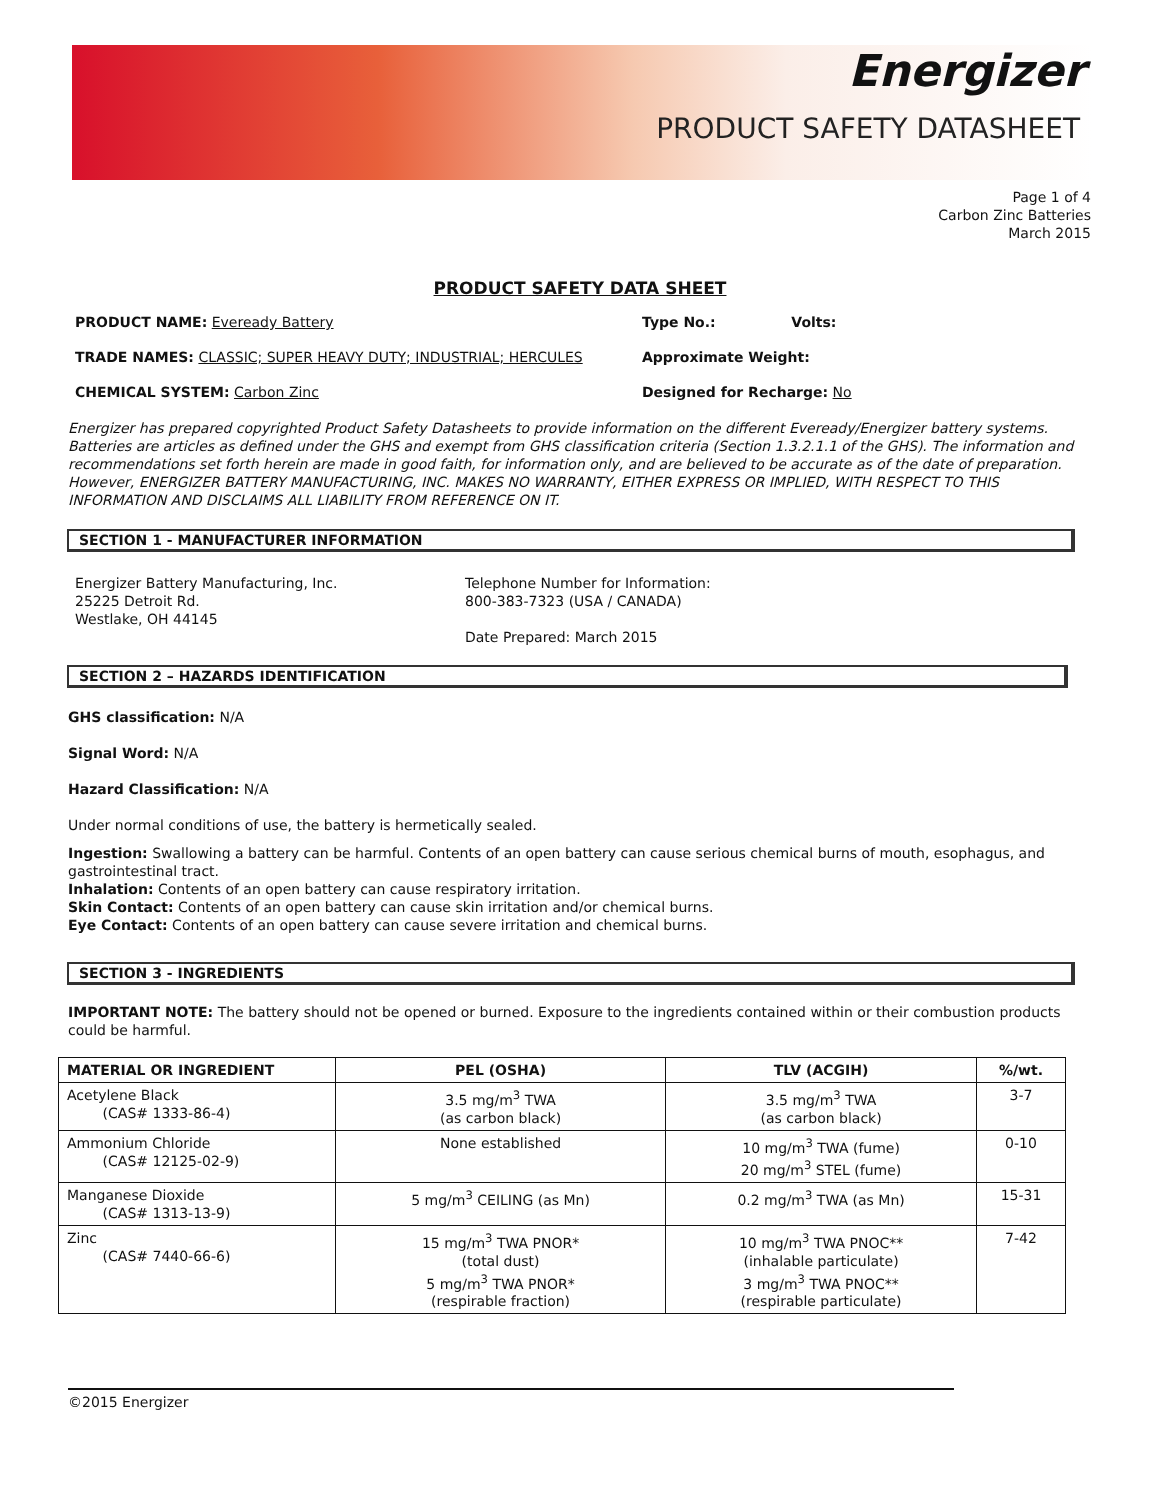Energizer
PRODUCT SAFETY DATASHEET
Page 1 of 4
Carbon Zinc Batteries
March 2015
PRODUCT SAFETY DATA SHEET
PRODUCT NAME: Eveready Battery Type No.: Volts:
TRADE NAMES: CLASSIC; SUPER HEAVY DUTY; INDUSTRIAL; HERCULES Approximate Weight:
CHEMICAL SYSTEM: Carbon Zinc Designed for Recharge: No
Energizer has prepared copyrighted Product Safety Datasheets to provide information on the different Eveready/Energizer battery systems. Batteries are articles as defined under the GHS and exempt from GHS classification criteria (Section 1.3.2.1.1 of the GHS). The information and recommendations set forth herein are made in good faith, for information only, and are believed to be accurate as of the date of preparation. However, ENERGIZER BATTERY MANUFACTURING, INC. MAKES NO WARRANTY, EITHER EXPRESS OR IMPLIED, WITH RESPECT TO THIS INFORMATION AND DISCLAIMS ALL LIABILITY FROM REFERENCE ON IT.
SECTION 1 - MANUFACTURER INFORMATION
Energizer Battery Manufacturing, Inc.
25225 Detroit Rd.
Westlake, OH 44145
Telephone Number for Information:
800-383-7323 (USA / CANADA)
Date Prepared: March 2015
SECTION 2 – HAZARDS IDENTIFICATION
GHS classification: N/A
Signal Word: N/A
Hazard Classification: N/A
Under normal conditions of use, the battery is hermetically sealed.
Ingestion: Swallowing a battery can be harmful. Contents of an open battery can cause serious chemical burns of mouth, esophagus, and gastrointestinal tract.
Inhalation: Contents of an open battery can cause respiratory irritation.
Skin Contact: Contents of an open battery can cause skin irritation and/or chemical burns.
Eye Contact: Contents of an open battery can cause severe irritation and chemical burns.
SECTION 3 - INGREDIENTS
IMPORTANT NOTE: The battery should not be opened or burned. Exposure to the ingredients contained within or their combustion products could be harmful.
| MATERIAL OR INGREDIENT | PEL (OSHA) | TLV (ACGIH) | %/wt. |
| --- | --- | --- | --- |
| Acetylene Black (CAS# 1333-86-4) | 3.5 mg/m<sup>3</sup> TWA (as carbon black) | 3.5 mg/m<sup>3</sup> TWA (as carbon black) | 3-7 |
| Ammonium Chloride (CAS# 12125-02-9) | None established | 10 mg/m<sup>3</sup> TWA (fume) 20 mg/m<sup>3</sup> STEL (fume) | 0-10 |
| Manganese Dioxide (CAS# 1313-13-9) | 5 mg/m<sup>3</sup> CEILING (as Mn) | 0.2 mg/m<sup>3</sup> TWA (as Mn) | 15-31 |
| Zinc (CAS# 7440-66-6) | 15 mg/m<sup>3</sup> TWA PNOR* (total dust) 5 mg/m<sup>3</sup> TWA PNOR* (respirable fraction) | 10 mg/m<sup>3</sup> TWA PNOC** (inhalable particulate) 3 mg/m<sup>3</sup> TWA PNOC** (respirable particulate) | 7-42 |
©2015 Energizer